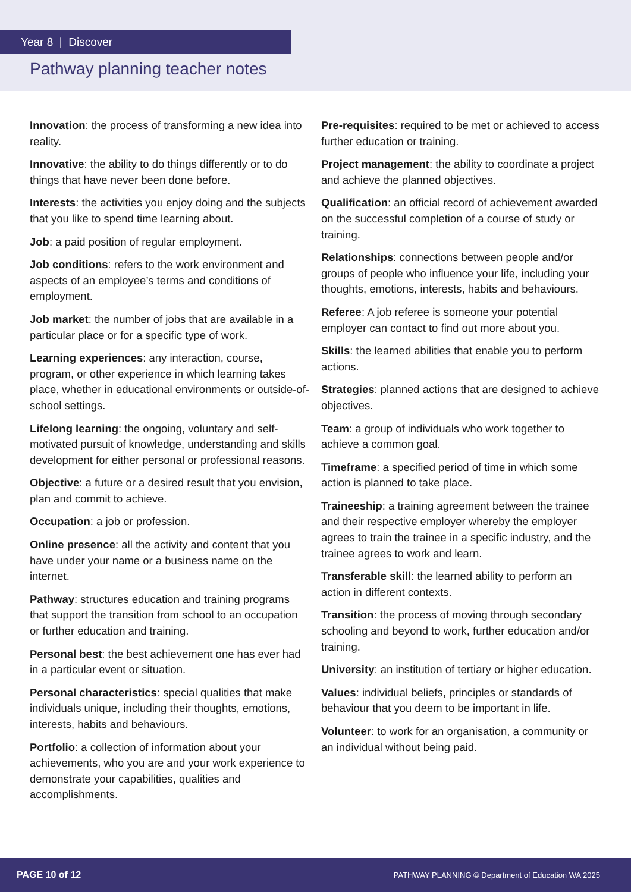Year 8 | Discover
Pathway planning teacher notes
Innovation: the process of transforming a new idea into reality.
Innovative: the ability to do things differently or to do things that have never been done before.
Interests: the activities you enjoy doing and the subjects that you like to spend time learning about.
Job: a paid position of regular employment.
Job conditions: refers to the work environment and aspects of an employee’s terms and conditions of employment.
Job market: the number of jobs that are available in a particular place or for a specific type of work.
Learning experiences: any interaction, course, program, or other experience in which learning takes place, whether in educational environments or outside-of-school settings.
Lifelong learning: the ongoing, voluntary and self-motivated pursuit of knowledge, understanding and skills development for either personal or professional reasons.
Objective: a future or a desired result that you envision, plan and commit to achieve.
Occupation: a job or profession.
Online presence: all the activity and content that you have under your name or a business name on the internet.
Pathway: structures education and training programs that support the transition from school to an occupation or further education and training.
Personal best: the best achievement one has ever had in a particular event or situation.
Personal characteristics: special qualities that make individuals unique, including their thoughts, emotions, interests, habits and behaviours.
Portfolio: a collection of information about your achievements, who you are and your work experience to demonstrate your capabilities, qualities and accomplishments.
Pre-requisites: required to be met or achieved to access further education or training.
Project management: the ability to coordinate a project and achieve the planned objectives.
Qualification: an official record of achievement awarded on the successful completion of a course of study or training.
Relationships: connections between people and/or groups of people who influence your life, including your thoughts, emotions, interests, habits and behaviours.
Referee: A job referee is someone your potential employer can contact to find out more about you.
Skills: the learned abilities that enable you to perform actions.
Strategies: planned actions that are designed to achieve objectives.
Team: a group of individuals who work together to achieve a common goal.
Timeframe: a specified period of time in which some action is planned to take place.
Traineeship: a training agreement between the trainee and their respective employer whereby the employer agrees to train the trainee in a specific industry, and the trainee agrees to work and learn.
Transferable skill: the learned ability to perform an action in different contexts.
Transition: the process of moving through secondary schooling and beyond to work, further education and/or training.
University: an institution of tertiary or higher education.
Values: individual beliefs, principles or standards of behaviour that you deem to be important in life.
Volunteer: to work for an organisation, a community or an individual without being paid.
PAGE 10 of 12 PATHWAY PLANNING © Department of Education WA 2025